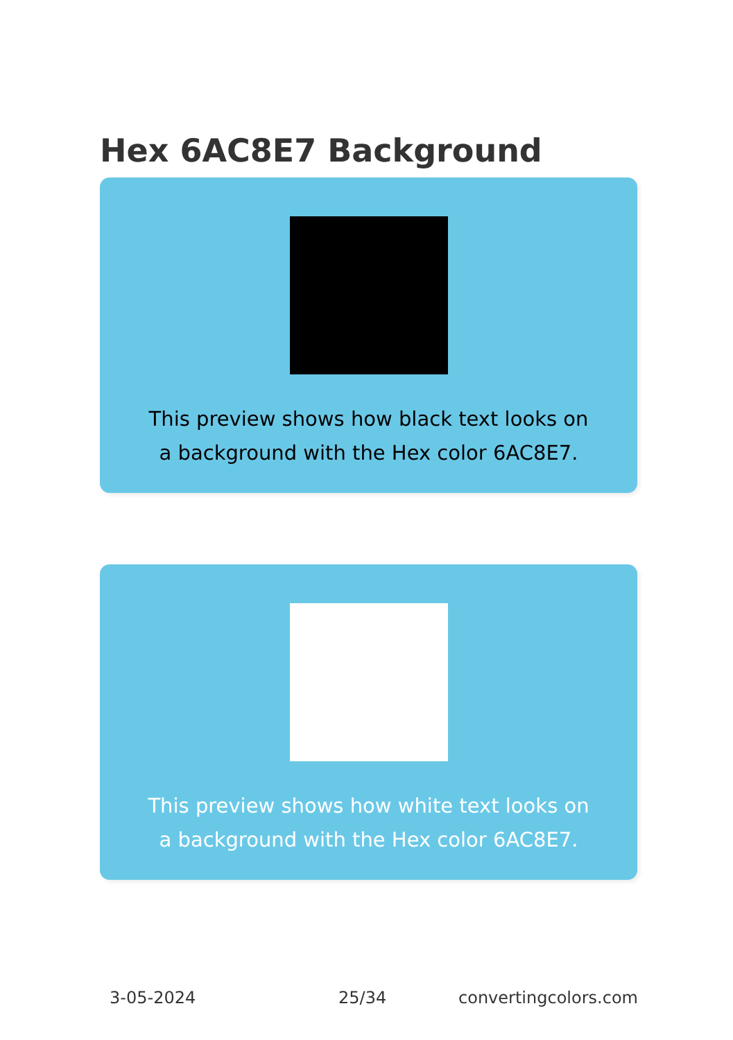Hex 6AC8E7 Background
This preview shows how black text looks on a background with the Hex color 6AC8E7.
This preview shows how white text looks on a background with the Hex color 6AC8E7.
3-05-2024 25/34 convertingcolors.com